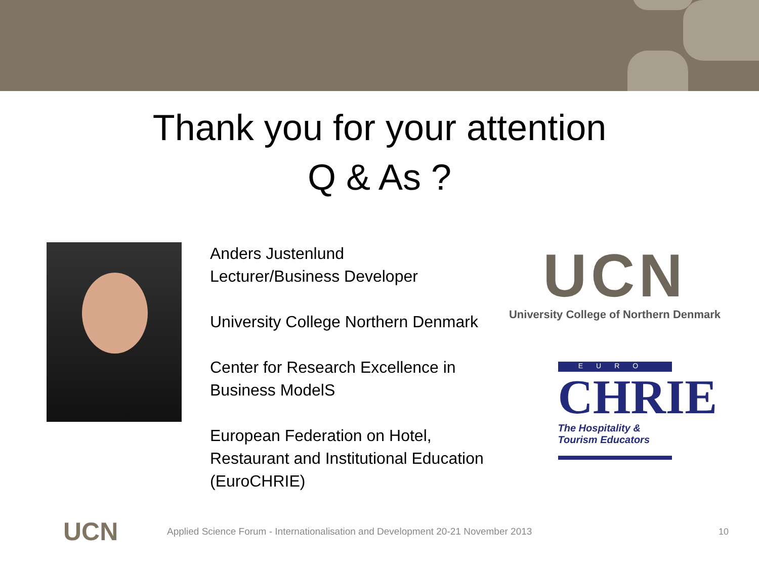Thank you for your attention
Q & As ?
Anders Justenlund
Lecturer/Business Developer
University College Northern Denmark
Center for Research Excellence in Business ModelS
European Federation on Hotel, Restaurant and Institutional Education (EuroCHRIE)
UCN
University College of Northern Denmark
EURO
CHRIE
The Hospitality &
Tourism Educators
UCN
Applied Science Forum - Internationalisation and Development 20-21 November 2013
10